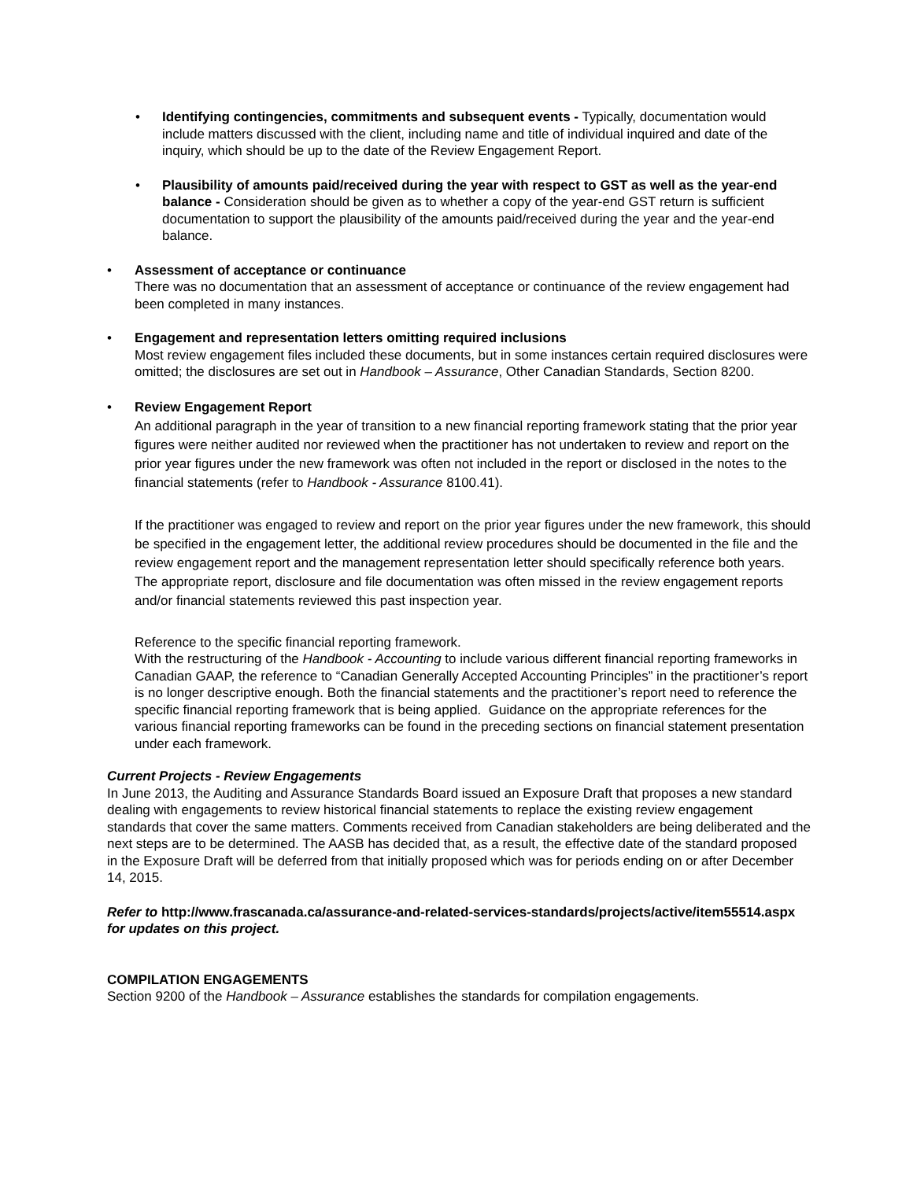• Identifying contingencies, commitments and subsequent events - Typically, documentation would include matters discussed with the client, including name and title of individual inquired and date of the inquiry, which should be up to the date of the Review Engagement Report.
• Plausibility of amounts paid/received during the year with respect to GST as well as the year-end balance - Consideration should be given as to whether a copy of the year-end GST return is sufficient documentation to support the plausibility of the amounts paid/received during the year and the year-end balance.
• Assessment of acceptance or continuance
There was no documentation that an assessment of acceptance or continuance of the review engagement had been completed in many instances.
• Engagement and representation letters omitting required inclusions
Most review engagement files included these documents, but in some instances certain required disclosures were omitted; the disclosures are set out in Handbook – Assurance, Other Canadian Standards, Section 8200.
• Review Engagement Report
An additional paragraph in the year of transition to a new financial reporting framework stating that the prior year figures were neither audited nor reviewed when the practitioner has not undertaken to review and report on the prior year figures under the new framework was often not included in the report or disclosed in the notes to the financial statements (refer to Handbook - Assurance 8100.41).
If the practitioner was engaged to review and report on the prior year figures under the new framework, this should be specified in the engagement letter, the additional review procedures should be documented in the file and the review engagement report and the management representation letter should specifically reference both years. The appropriate report, disclosure and file documentation was often missed in the review engagement reports and/or financial statements reviewed this past inspection year.
Reference to the specific financial reporting framework.
With the restructuring of the Handbook - Accounting to include various different financial reporting frameworks in Canadian GAAP, the reference to “Canadian Generally Accepted Accounting Principles” in the practitioner’s report is no longer descriptive enough. Both the financial statements and the practitioner’s report need to reference the specific financial reporting framework that is being applied. Guidance on the appropriate references for the various financial reporting frameworks can be found in the preceding sections on financial statement presentation under each framework.
Current Projects - Review Engagements
In June 2013, the Auditing and Assurance Standards Board issued an Exposure Draft that proposes a new standard dealing with engagements to review historical financial statements to replace the existing review engagement standards that cover the same matters. Comments received from Canadian stakeholders are being deliberated and the next steps are to be determined. The AASB has decided that, as a result, the effective date of the standard proposed in the Exposure Draft will be deferred from that initially proposed which was for periods ending on or after December 14, 2015.
Refer to http://www.frascanada.ca/assurance-and-related-services-standards/projects/active/item55514.aspx for updates on this project.
COMPILATION ENGAGEMENTS
Section 9200 of the Handbook – Assurance establishes the standards for compilation engagements.